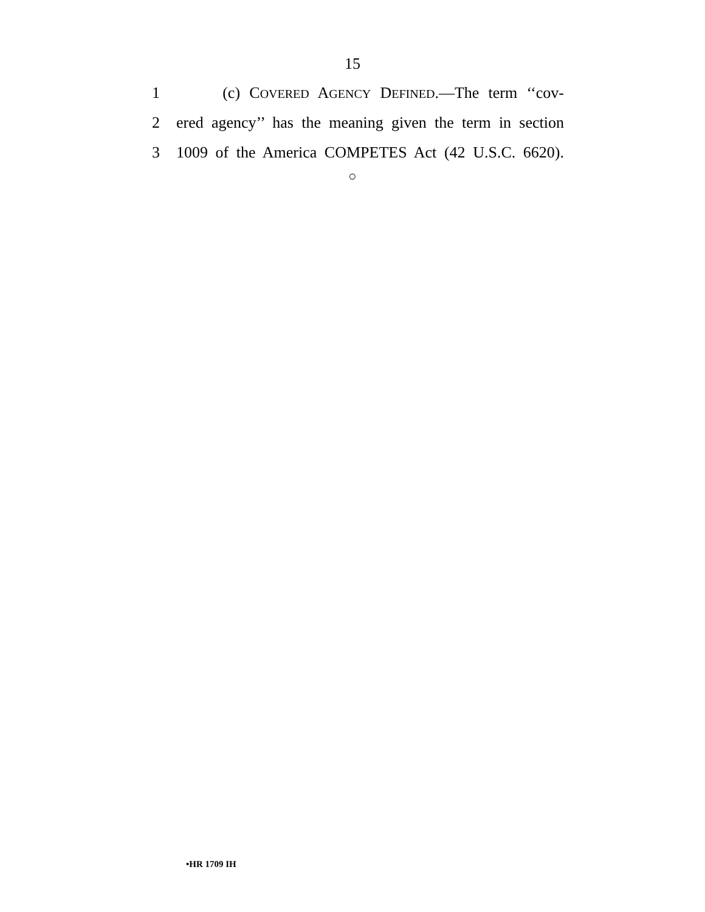15
1 (c) COVERED AGENCY DEFINED.—The term ‘‘cov-
2 ered agency’’ has the meaning given the term in section
3 1009 of the America COMPETES Act (42 U.S.C. 6620).
○
•HR 1709 IH